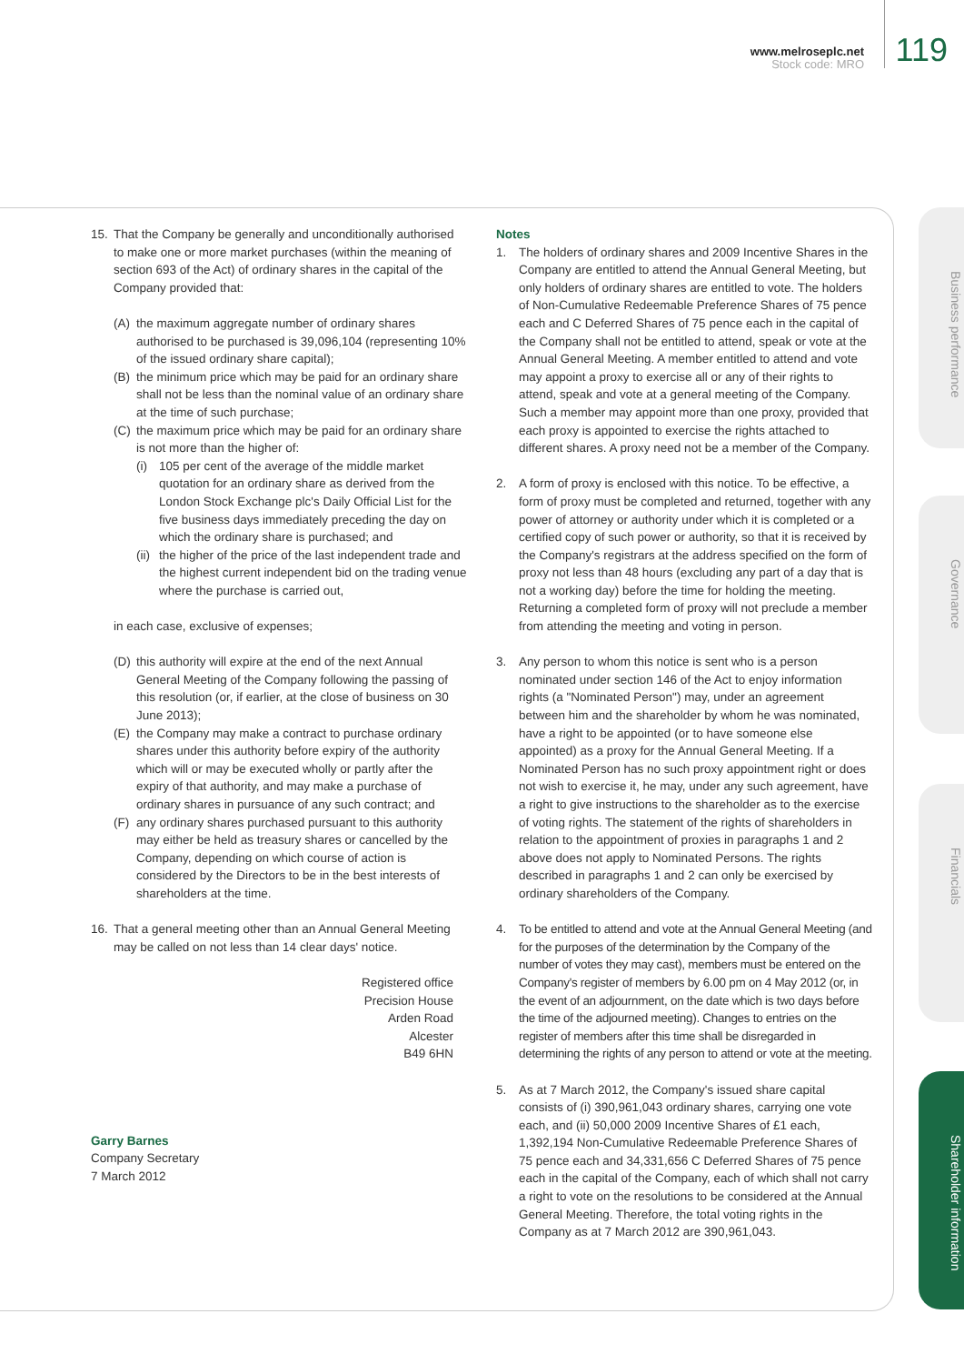www.melroseplc.net
Stock code: MRO
119
Business performance
Governance
Financials
Shareholder information
15. That the Company be generally and unconditionally authorised to make one or more market purchases (within the meaning of section 693 of the Act) of ordinary shares in the capital of the Company provided that:
(A) the maximum aggregate number of ordinary shares authorised to be purchased is 39,096,104 (representing 10% of the issued ordinary share capital);
(B) the minimum price which may be paid for an ordinary share shall not be less than the nominal value of an ordinary share at the time of such purchase;
(C) the maximum price which may be paid for an ordinary share is not more than the higher of:
(i) 105 per cent of the average of the middle market quotation for an ordinary share as derived from the London Stock Exchange plc's Daily Official List for the five business days immediately preceding the day on which the ordinary share is purchased; and
(ii) the higher of the price of the last independent trade and the highest current independent bid on the trading venue where the purchase is carried out,
in each case, exclusive of expenses;
(D) this authority will expire at the end of the next Annual General Meeting of the Company following the passing of this resolution (or, if earlier, at the close of business on 30 June 2013);
(E) the Company may make a contract to purchase ordinary shares under this authority before expiry of the authority which will or may be executed wholly or partly after the expiry of that authority, and may make a purchase of ordinary shares in pursuance of any such contract; and
(F) any ordinary shares purchased pursuant to this authority may either be held as treasury shares or cancelled by the Company, depending on which course of action is considered by the Directors to be in the best interests of shareholders at the time.
16. That a general meeting other than an Annual General Meeting may be called on not less than 14 clear days' notice.
Registered office
Precision House
Arden Road
Alcester
B49 6HN
Garry Barnes
Company Secretary
7 March 2012
Notes
1. The holders of ordinary shares and 2009 Incentive Shares in the Company are entitled to attend the Annual General Meeting, but only holders of ordinary shares are entitled to vote. The holders of Non-Cumulative Redeemable Preference Shares of 75 pence each and C Deferred Shares of 75 pence each in the capital of the Company shall not be entitled to attend, speak or vote at the Annual General Meeting. A member entitled to attend and vote may appoint a proxy to exercise all or any of their rights to attend, speak and vote at a general meeting of the Company. Such a member may appoint more than one proxy, provided that each proxy is appointed to exercise the rights attached to different shares. A proxy need not be a member of the Company.
2. A form of proxy is enclosed with this notice. To be effective, a form of proxy must be completed and returned, together with any power of attorney or authority under which it is completed or a certified copy of such power or authority, so that it is received by the Company's registrars at the address specified on the form of proxy not less than 48 hours (excluding any part of a day that is not a working day) before the time for holding the meeting. Returning a completed form of proxy will not preclude a member from attending the meeting and voting in person.
3. Any person to whom this notice is sent who is a person nominated under section 146 of the Act to enjoy information rights (a "Nominated Person") may, under an agreement between him and the shareholder by whom he was nominated, have a right to be appointed (or to have someone else appointed) as a proxy for the Annual General Meeting. If a Nominated Person has no such proxy appointment right or does not wish to exercise it, he may, under any such agreement, have a right to give instructions to the shareholder as to the exercise of voting rights. The statement of the rights of shareholders in relation to the appointment of proxies in paragraphs 1 and 2 above does not apply to Nominated Persons. The rights described in paragraphs 1 and 2 can only be exercised by ordinary shareholders of the Company.
4. To be entitled to attend and vote at the Annual General Meeting (and for the purposes of the determination by the Company of the number of votes they may cast), members must be entered on the Company's register of members by 6.00 pm on 4 May 2012 (or, in the event of an adjournment, on the date which is two days before the time of the adjourned meeting). Changes to entries on the register of members after this time shall be disregarded in determining the rights of any person to attend or vote at the meeting.
5. As at 7 March 2012, the Company's issued share capital consists of (i) 390,961,043 ordinary shares, carrying one vote each, and (ii) 50,000 2009 Incentive Shares of £1 each, 1,392,194 Non-Cumulative Redeemable Preference Shares of 75 pence each and 34,331,656 C Deferred Shares of 75 pence each in the capital of the Company, each of which shall not carry a right to vote on the resolutions to be considered at the Annual General Meeting. Therefore, the total voting rights in the Company as at 7 March 2012 are 390,961,043.